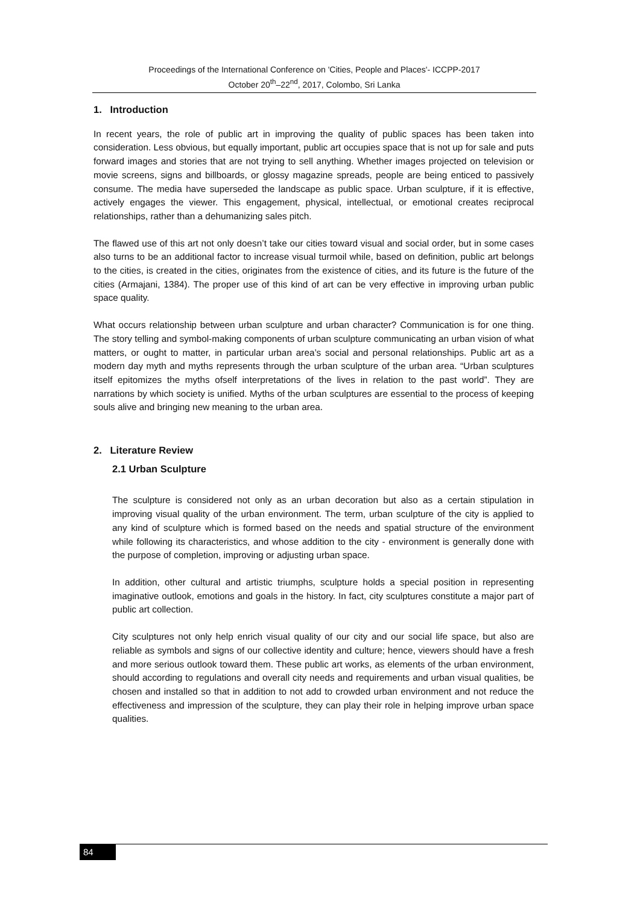Proceedings of the International Conference on 'Cities, People and Places'- ICCPP-2017
October 20<sup>th</sup>–22<sup>nd</sup>, 2017, Colombo, Sri Lanka
1. Introduction
In recent years, the role of public art in improving the quality of public spaces has been taken into consideration. Less obvious, but equally important, public art occupies space that is not up for sale and puts forward images and stories that are not trying to sell anything. Whether images projected on television or movie screens, signs and billboards, or glossy magazine spreads, people are being enticed to passively consume. The media have superseded the landscape as public space. Urban sculpture, if it is effective, actively engages the viewer. This engagement, physical, intellectual, or emotional creates reciprocal relationships, rather than a dehumanizing sales pitch.
The flawed use of this art not only doesn’t take our cities toward visual and social order, but in some cases also turns to be an additional factor to increase visual turmoil while, based on definition, public art belongs to the cities, is created in the cities, originates from the existence of cities, and its future is the future of the cities (Armajani, 1384). The proper use of this kind of art can be very effective in improving urban public space quality.
What occurs relationship between urban sculpture and urban character? Communication is for one thing. The story telling and symbol-making components of urban sculpture communicating an urban vision of what matters, or ought to matter, in particular urban area’s social and personal relationships. Public art as a modern day myth and myths represents through the urban sculpture of the urban area. “Urban sculptures itself epitomizes the myths ofself interpretations of the lives in relation to the past world”. They are narrations by which society is unified. Myths of the urban sculptures are essential to the process of keeping souls alive and bringing new meaning to the urban area.
2. Literature Review
2.1 Urban Sculpture
The sculpture is considered not only as an urban decoration but also as a certain stipulation in improving visual quality of the urban environment. The term, urban sculpture of the city is applied to any kind of sculpture which is formed based on the needs and spatial structure of the environment while following its characteristics, and whose addition to the city - environment is generally done with the purpose of completion, improving or adjusting urban space.
In addition, other cultural and artistic triumphs, sculpture holds a special position in representing imaginative outlook, emotions and goals in the history. In fact, city sculptures constitute a major part of public art collection.
City sculptures not only help enrich visual quality of our city and our social life space, but also are reliable as symbols and signs of our collective identity and culture; hence, viewers should have a fresh and more serious outlook toward them. These public art works, as elements of the urban environment, should according to regulations and overall city needs and requirements and urban visual qualities, be chosen and installed so that in addition to not add to crowded urban environment and not reduce the effectiveness and impression of the sculpture, they can play their role in helping improve urban space qualities.
84